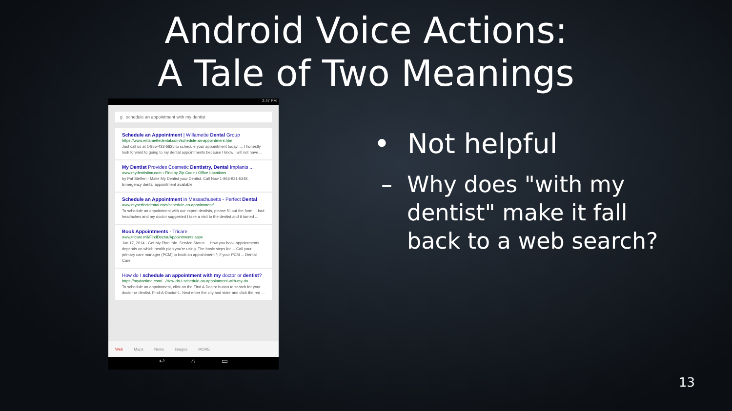Android Voice Actions:
A Tale of Two Meanings
2:47 PM
g schedule an appointment with my dentist
Schedule an Appointment | Willamette Dental Group
https://www.willamettedental.com/schedule-an-appointment.htm
Just call us at 1-855-433-6825 to schedule your appointment today! ... I honestly look forward to going to my dental appointments because I know I will not have ...
My Dentist Provides Cosmetic Dentistry, Dental Implants ...
www.mydentistinc.com › Find by Zip Code › Office Locations
by Pat Steffen - Make My Dentist your Dentist. Call Now 1-866-921-5348. Emergency dental appointment available.
Schedule an Appointment in Massachusetts - Perfect Dental
www.myperfectdental.com/schedule-an-appointment/
To schedule an appointment with our expert dentists, please fill out the form ... bad headaches and my doctor suggested I take a visit to the dentist and it turned ...
Book Appointments - Tricare
www.tricare.mil/FindDoctor/Appointments.aspx
Jun 17, 2014 - Get My Plan Info. Service Status ... How you book appointments depends on which health plan you're using. The basic steps for ... Call your primary care manager (PCM) to book an appointment *; If your PCM ... Dental Care
How do I schedule an appointment with my doctor or dentist?
https://mydoctime.com/.../How-do-I-schedule-an-appointment-with-my-do...
To schedule an appointment, click on the Find A Doctor button to search for your doctor or dentist. Find-A-Doctor-1. Next enter the city and state and click the red ...
Web Maps News Images MORE
↩ ⌂ ▭
• Not helpful
– Why does "with my
dentist" make it fall
back to a web search?
13